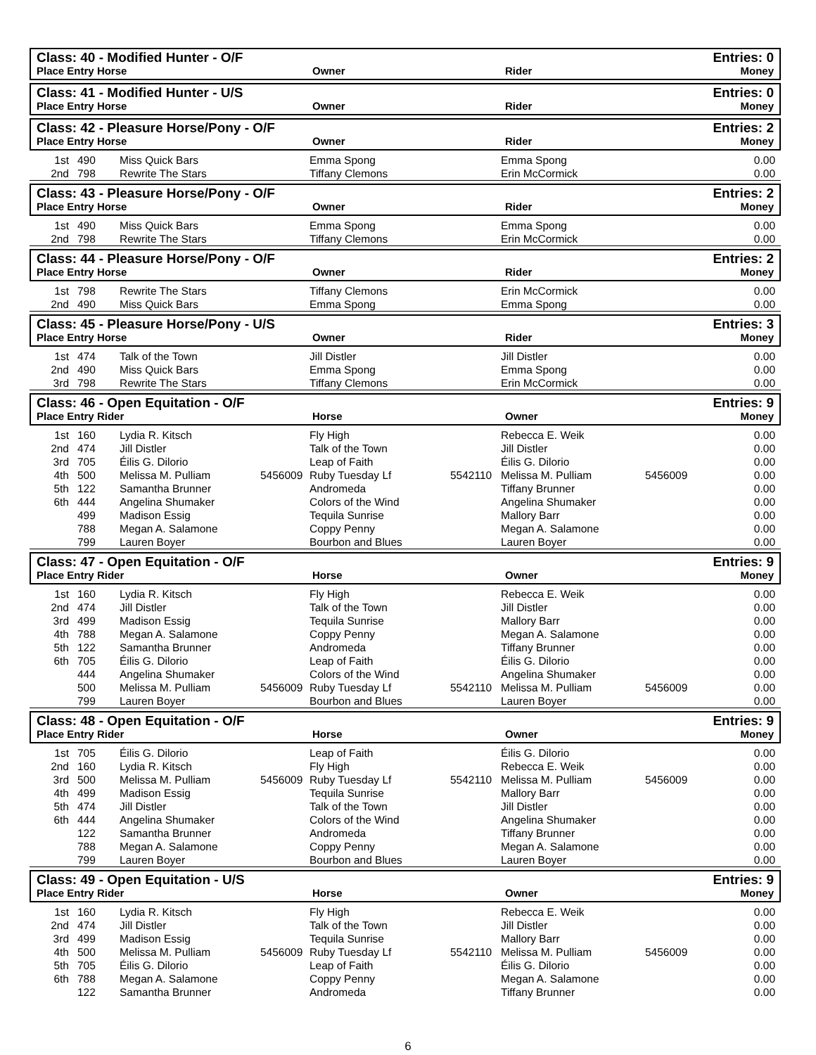Class: 40 - Modified Hunter - O/F Entries: 0
Place Entry Horse Owner Rider Money
Class: 41 - Modified Hunter - U/S Entries: 0
Place Entry Horse Owner Rider Money
Class: 42 - Pleasure Horse/Pony - O/F Entries: 2
Place Entry Horse Owner Rider Money
| 1st | 490 | Miss Quick Bars | | Emma Spong | | Emma Spong | | 0.00 |
| 2nd | 798 | Rewrite The Stars | | Tiffany Clemons | | Erin McCormick | | 0.00 |
Class: 43 - Pleasure Horse/Pony - O/F Entries: 2
Place Entry Horse Owner Rider Money
| 1st | 490 | Miss Quick Bars | | Emma Spong | | Emma Spong | | 0.00 |
| 2nd | 798 | Rewrite The Stars | | Tiffany Clemons | | Erin McCormick | | 0.00 |
Class: 44 - Pleasure Horse/Pony - O/F Entries: 2
Place Entry Horse Owner Rider Money
| 1st | 798 | Rewrite The Stars | | Tiffany Clemons | | Erin McCormick | | 0.00 |
| 2nd | 490 | Miss Quick Bars | | Emma Spong | | Emma Spong | | 0.00 |
Class: 45 - Pleasure Horse/Pony - U/S Entries: 3
Place Entry Horse Owner Rider Money
| 1st | 474 | Talk of the Town | | Jill Distler | | Jill Distler | | 0.00 |
| 2nd | 490 | Miss Quick Bars | | Emma Spong | | Emma Spong | | 0.00 |
| 3rd | 798 | Rewrite The Stars | | Tiffany Clemons | | Erin McCormick | | 0.00 |
Class: 46 - Open Equitation - O/F Entries: 9
Place Entry Rider Horse Owner Money
| 1st | 160 | Lydia R. Kitsch | | Fly High | | Rebecca E. Weik | | 0.00 |
| 2nd | 474 | Jill Distler | | Talk of the Town | | Jill Distler | | 0.00 |
| 3rd | 705 | Éilis G. Dilorio | | Leap of Faith | | Éilis G. Dilorio | | 0.00 |
| 4th | 500 | Melissa M. Pulliam | 5456009 | Ruby Tuesday Lf | 5542110 | Melissa M. Pulliam | 5456009 | 0.00 |
| 5th | 122 | Samantha Brunner | | Andromeda | | Tiffany Brunner | | 0.00 |
| 6th | 444 | Angelina Shumaker | | Colors of the Wind | | Angelina Shumaker | | 0.00 |
| | 499 | Madison Essig | | Tequila Sunrise | | Mallory Barr | | 0.00 |
| | 788 | Megan A. Salamone | | Coppy Penny | | Megan A. Salamone | | 0.00 |
| | 799 | Lauren Boyer | | Bourbon and Blues | | Lauren Boyer | | 0.00 |
Class: 47 - Open Equitation - O/F Entries: 9
Place Entry Rider Horse Owner Money
| 1st | 160 | Lydia R. Kitsch | | Fly High | | Rebecca E. Weik | | 0.00 |
| 2nd | 474 | Jill Distler | | Talk of the Town | | Jill Distler | | 0.00 |
| 3rd | 499 | Madison Essig | | Tequila Sunrise | | Mallory Barr | | 0.00 |
| 4th | 788 | Megan A. Salamone | | Coppy Penny | | Megan A. Salamone | | 0.00 |
| 5th | 122 | Samantha Brunner | | Andromeda | | Tiffany Brunner | | 0.00 |
| 6th | 705 | Éilis G. Dilorio | | Leap of Faith | | Éilis G. Dilorio | | 0.00 |
| | 444 | Angelina Shumaker | | Colors of the Wind | | Angelina Shumaker | | 0.00 |
| | 500 | Melissa M. Pulliam | 5456009 | Ruby Tuesday Lf | 5542110 | Melissa M. Pulliam | 5456009 | 0.00 |
| | 799 | Lauren Boyer | | Bourbon and Blues | | Lauren Boyer | | 0.00 |
Class: 48 - Open Equitation - O/F Entries: 9
Place Entry Rider Horse Owner Money
| 1st | 705 | Éilis G. Dilorio | | Leap of Faith | | Éilis G. Dilorio | | 0.00 |
| 2nd | 160 | Lydia R. Kitsch | | Fly High | | Rebecca E. Weik | | 0.00 |
| 3rd | 500 | Melissa M. Pulliam | 5456009 | Ruby Tuesday Lf | 5542110 | Melissa M. Pulliam | 5456009 | 0.00 |
| 4th | 499 | Madison Essig | | Tequila Sunrise | | Mallory Barr | | 0.00 |
| 5th | 474 | Jill Distler | | Talk of the Town | | Jill Distler | | 0.00 |
| 6th | 444 | Angelina Shumaker | | Colors of the Wind | | Angelina Shumaker | | 0.00 |
| | 122 | Samantha Brunner | | Andromeda | | Tiffany Brunner | | 0.00 |
| | 788 | Megan A. Salamone | | Coppy Penny | | Megan A. Salamone | | 0.00 |
| | 799 | Lauren Boyer | | Bourbon and Blues | | Lauren Boyer | | 0.00 |
Class: 49 - Open Equitation - U/S Entries: 9
Place Entry Rider Horse Owner Money
| 1st | 160 | Lydia R. Kitsch | | Fly High | | Rebecca E. Weik | | 0.00 |
| 2nd | 474 | Jill Distler | | Talk of the Town | | Jill Distler | | 0.00 |
| 3rd | 499 | Madison Essig | | Tequila Sunrise | | Mallory Barr | | 0.00 |
| 4th | 500 | Melissa M. Pulliam | 5456009 | Ruby Tuesday Lf | 5542110 | Melissa M. Pulliam | 5456009 | 0.00 |
| 5th | 705 | Éilis G. Dilorio | | Leap of Faith | | Éilis G. Dilorio | | 0.00 |
| 6th | 788 | Megan A. Salamone | | Coppy Penny | | Megan A. Salamone | | 0.00 |
| | 122 | Samantha Brunner | | Andromeda | | Tiffany Brunner | | 0.00 |
6